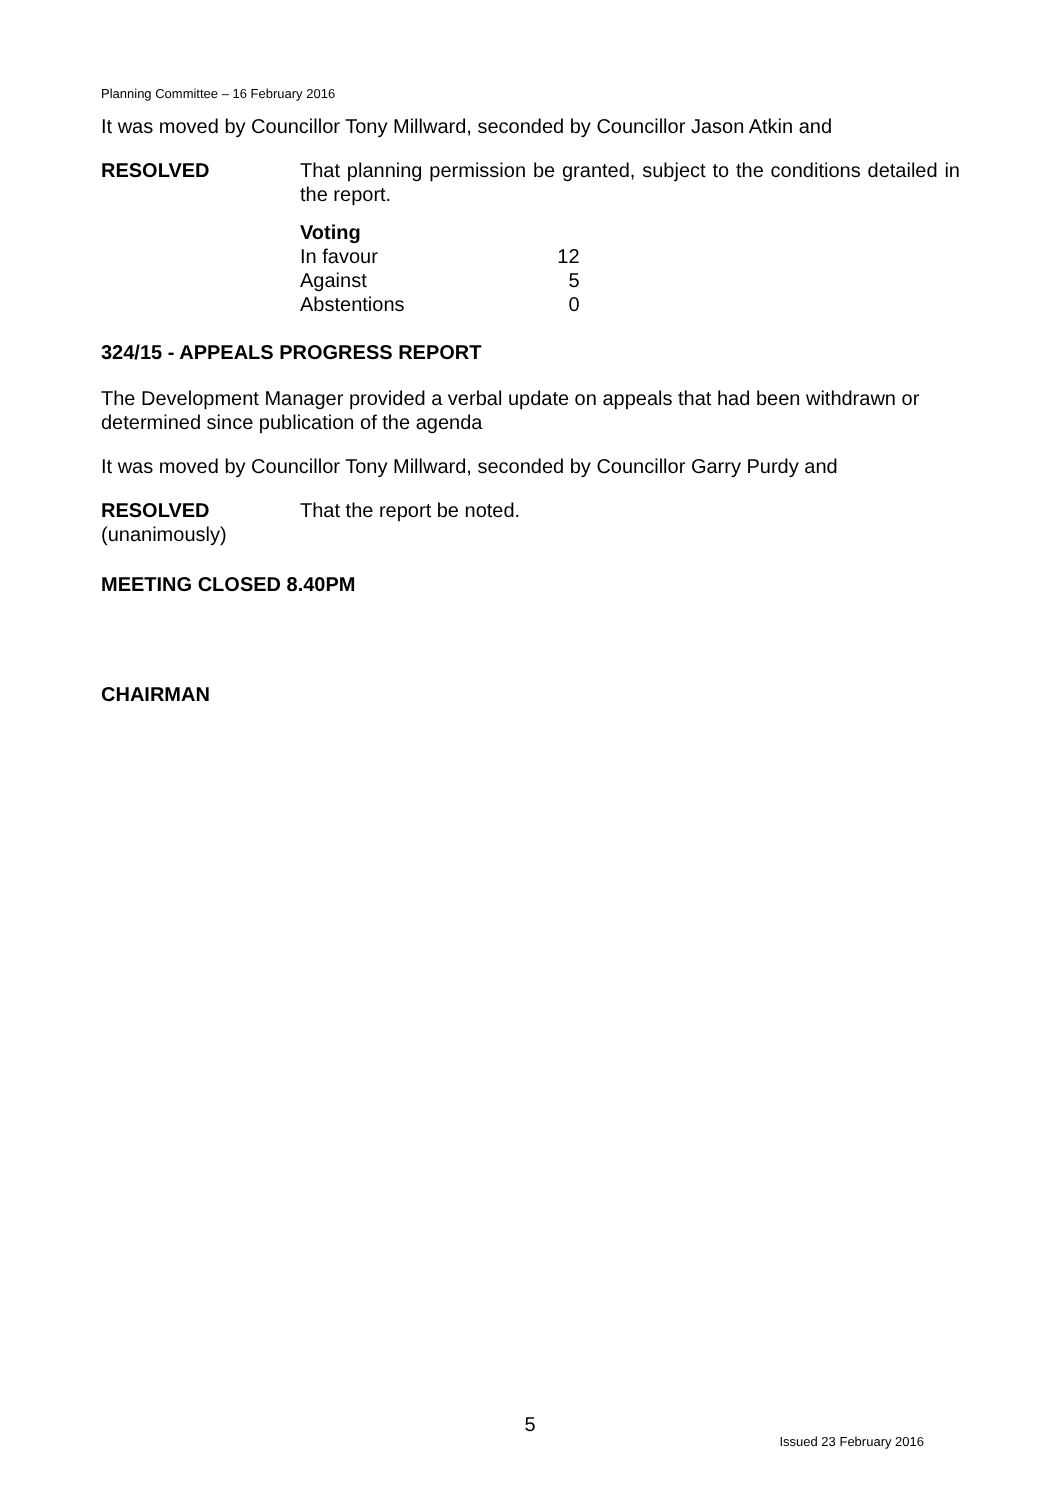Planning Committee – 16 February 2016
It was moved by Councillor Tony Millward, seconded by Councillor Jason Atkin and
RESOLVED That planning permission be granted, subject to the conditions detailed in the report.
| Voting | |
| --- | --- |
| In favour | 12 |
| Against | 5 |
| Abstentions | 0 |
324/15 - APPEALS PROGRESS REPORT
The Development Manager provided a verbal update on appeals that had been withdrawn or determined since publication of the agenda
It was moved by Councillor Tony Millward, seconded by Councillor Garry Purdy and
RESOLVED
(unanimously)
That the report be noted.
MEETING CLOSED 8.40PM
CHAIRMAN
5
Issued 23 February 2016